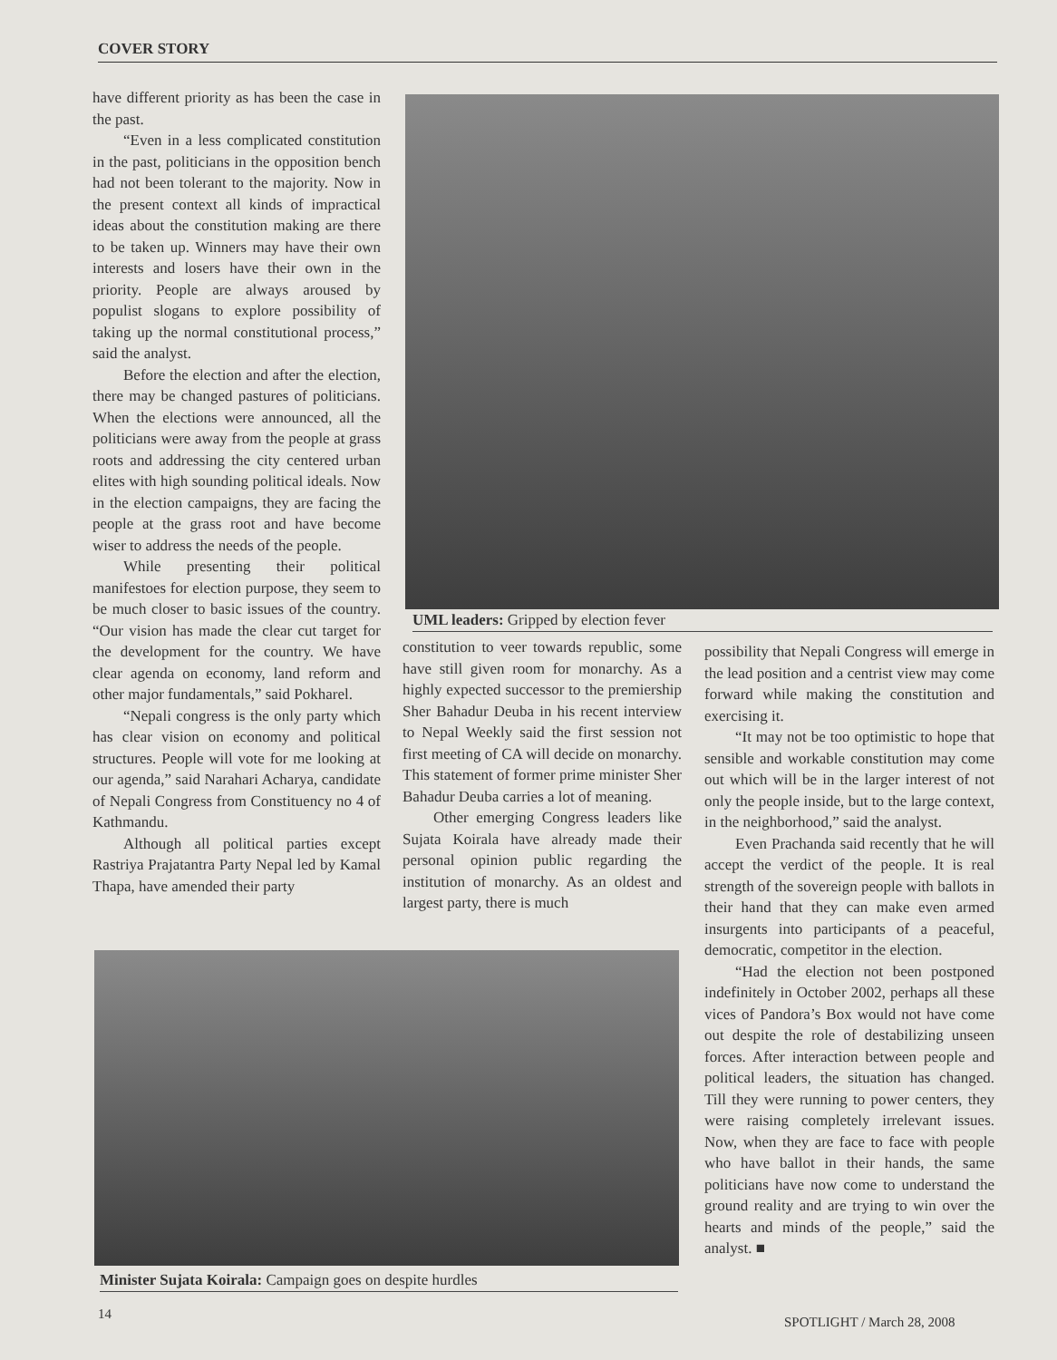COVER STORY
have different priority as has been the case in the past.
“Even in a less complicated constitution in the past, politicians in the opposition bench had not been tolerant to the majority. Now in the present context all kinds of impractical ideas about the constitution making are there to be taken up. Winners may have their own interests and losers have their own in the priority. People are always aroused by populist slogans to explore possibility of taking up the normal constitutional process,” said the analyst.
Before the election and after the election, there may be changed pastures of politicians. When the elections were announced, all the politicians were away from the people at grass roots and addressing the city centered urban elites with high sounding political ideals. Now in the election campaigns, they are facing the people at the grass root and have become wiser to address the needs of the people.
While presenting their political manifestoes for election purpose, they seem to be much closer to basic issues of the country. “Our vision has made the clear cut target for the development for the country. We have clear agenda on economy, land reform and other major fundamentals,” said Pokharel.
“Nepali congress is the only party which has clear vision on economy and political structures. People will vote for me looking at our agenda,” said Narahari Acharya, candidate of Nepali Congress from Constituency no 4 of Kathmandu.
Although all political parties except Rastriya Prajatantra Party Nepal led by Kamal Thapa, have amended their party
UML leaders: Gripped by election fever
constitution to veer towards republic, some have still given room for monarchy. As a highly expected successor to the premiership Sher Bahadur Deuba in his recent interview to Nepal Weekly said the first session not first meeting of CA will decide on monarchy. This statement of former prime minister Sher Bahadur Deuba carries a lot of meaning.
Other emerging Congress leaders like Sujata Koirala have already made their personal opinion public regarding the institution of monarchy. As an oldest and largest party, there is much
possibility that Nepali Congress will emerge in the lead position and a centrist view may come forward while making the constitution and exercising it.
“It may not be too optimistic to hope that sensible and workable constitution may come out which will be in the larger interest of not only the people inside, but to the large context, in the neighborhood,” said the analyst.
Even Prachanda said recently that he will accept the verdict of the people. It is real strength of the sovereign people with ballots in their hand that they can make even armed insurgents into participants of a peaceful, democratic, competitor in the election.
“Had the election not been postponed indefinitely in October 2002, perhaps all these vices of Pandora’s Box would not have come out despite the role of destabilizing unseen forces. After interaction between people and political leaders, the situation has changed. Till they were running to power centers, they were raising completely irrelevant issues. Now, when they are face to face with people who have ballot in their hands, the same politicians have now come to understand the ground reality and are trying to win over the hearts and minds of the people,” said the analyst. ■
Minister Sujata Koirala: Campaign goes on despite hurdles
14
SPOTLIGHT / March 28, 2008